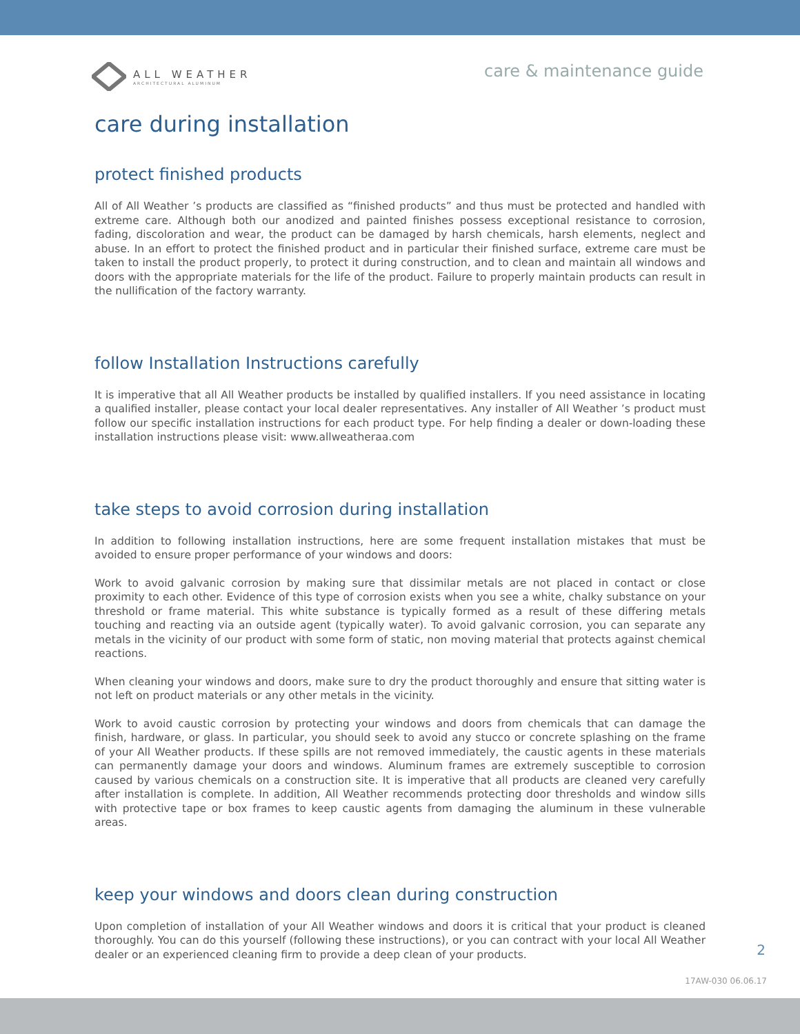ALL WEATHER
ARCHITECTURAL ALUMINUM
care & maintenance guide
care during installation
protect finished products
All of All Weather ’s products are classified as “finished products” and thus must be protected and handled with extreme care. Although both our anodized and painted finishes possess exceptional resistance to corrosion, fading, discoloration and wear, the product can be damaged by harsh chemicals, harsh elements, neglect and abuse. In an effort to protect the finished product and in particular their finished surface, extreme care must be taken to install the product properly, to protect it during construction, and to clean and maintain all windows and doors with the appropriate materials for the life of the product. Failure to properly maintain products can result in the nullification of the factory warranty.
follow Installation Instructions carefully
It is imperative that all All Weather products be installed by qualified installers. If you need assistance in locating a qualified installer, please contact your local dealer representatives. Any installer of All Weather ’s product must follow our specific installation instructions for each product type. For help finding a dealer or down-loading these installation instructions please visit: www.allweatheraa.com
take steps to avoid corrosion during installation
In addition to following installation instructions, here are some frequent installation mistakes that must be avoided to ensure proper performance of your windows and doors:
Work to avoid galvanic corrosion by making sure that dissimilar metals are not placed in contact or close proximity to each other. Evidence of this type of corrosion exists when you see a white, chalky substance on your threshold or frame material. This white substance is typically formed as a result of these differing metals touching and reacting via an outside agent (typically water). To avoid galvanic corrosion, you can separate any metals in the vicinity of our product with some form of static, non moving material that protects against chemical reactions.
When cleaning your windows and doors, make sure to dry the product thoroughly and ensure that sitting water is not left on product materials or any other metals in the vicinity.
Work to avoid caustic corrosion by protecting your windows and doors from chemicals that can damage the finish, hardware, or glass. In particular, you should seek to avoid any stucco or concrete splashing on the frame of your All Weather products. If these spills are not removed immediately, the caustic agents in these materials can permanently damage your doors and windows. Aluminum frames are extremely susceptible to corrosion caused by various chemicals on a construction site. It is imperative that all products are cleaned very carefully after installation is complete. In addition, All Weather recommends protecting door thresholds and window sills with protective tape or box frames to keep caustic agents from damaging the aluminum in these vulnerable areas.
keep your windows and doors clean during construction
Upon completion of installation of your All Weather windows and doors it is critical that your product is cleaned thoroughly. You can do this yourself (following these instructions), or you can contract with your local All Weather dealer or an experienced cleaning firm to provide a deep clean of your products.
2
17AW-030 06.06.17